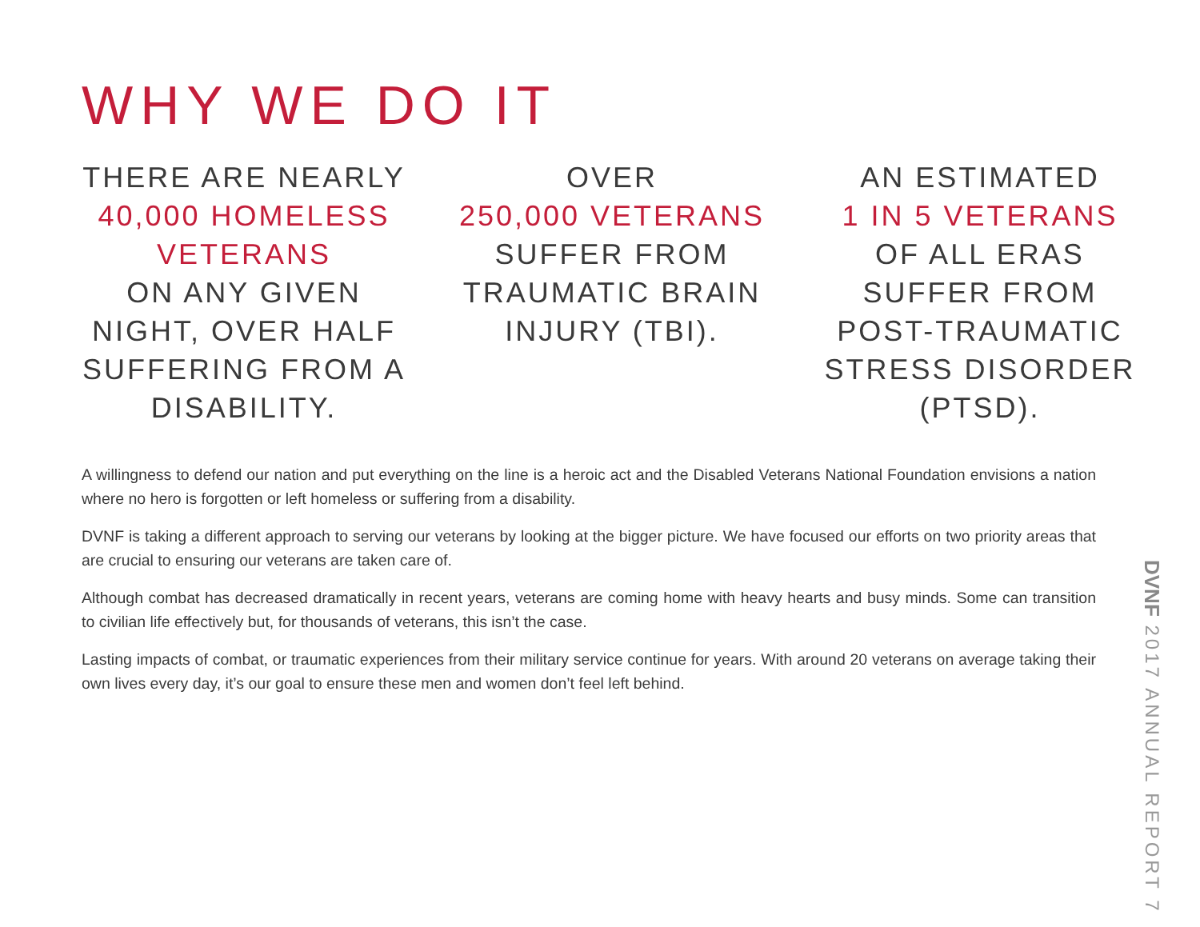WHY WE DO IT
THERE ARE NEARLY
40,000 HOMELESS VETERANS
ON ANY GIVEN NIGHT, OVER HALF SUFFERING FROM A DISABILITY.
OVER
250,000 VETERANS
SUFFER FROM TRAUMATIC BRAIN INJURY (TBI).
AN ESTIMATED
1 IN 5 VETERANS
OF ALL ERAS SUFFER FROM POST-TRAUMATIC STRESS DISORDER (PTSD).
A willingness to defend our nation and put everything on the line is a heroic act and the Disabled Veterans National Foundation envisions a nation where no hero is forgotten or left homeless or suffering from a disability.
DVNF is taking a different approach to serving our veterans by looking at the bigger picture. We have focused our efforts on two priority areas that are crucial to ensuring our veterans are taken care of.
Although combat has decreased dramatically in recent years, veterans are coming home with heavy hearts and busy minds. Some can transition to civilian life effectively but, for thousands of veterans, this isn’t the case.
Lasting impacts of combat, or traumatic experiences from their military service continue for years. With around 20 veterans on average taking their own lives every day, it’s our goal to ensure these men and women don’t feel left behind.
DVNF 2017 ANNUAL REPORT 7